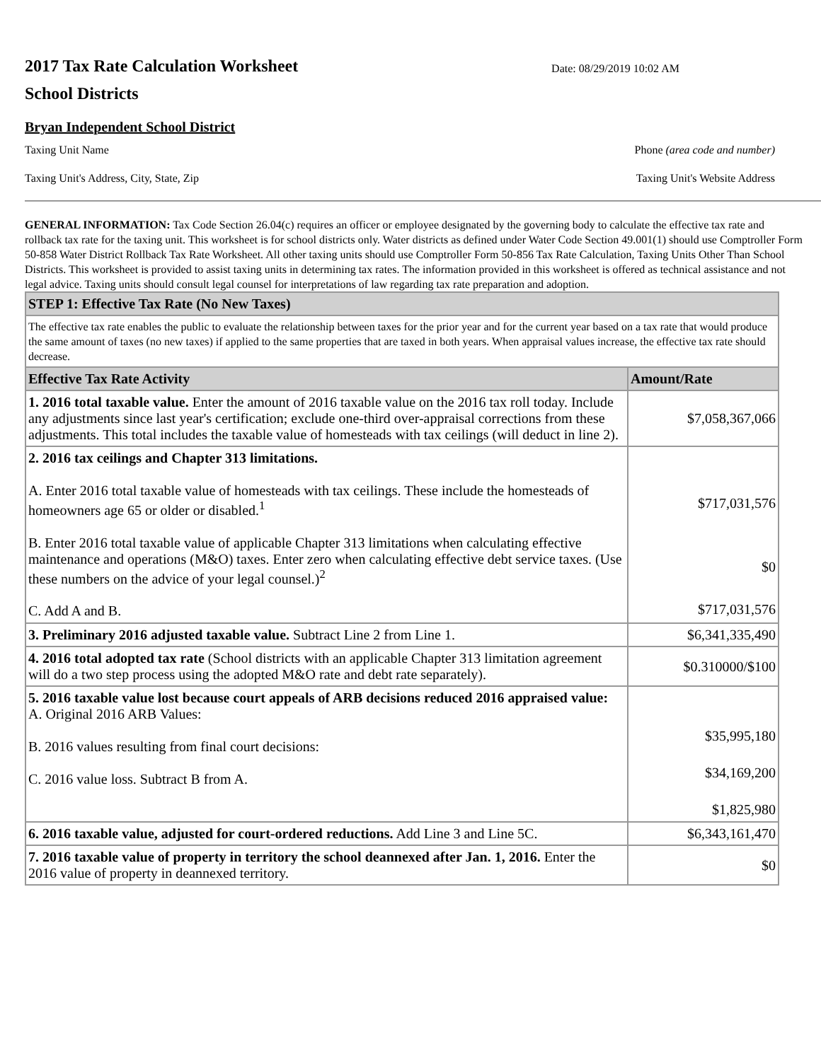2017 Tax Rate Calculation Worksheet
School Districts
Date: 08/29/2019 10:02 AM
Bryan Independent School District
Taxing Unit Name Phone (area code and number)
Taxing Unit's Address, City, State, Zip Taxing Unit's Website Address
GENERAL INFORMATION: Tax Code Section 26.04(c) requires an officer or employee designated by the governing body to calculate the effective tax rate and rollback tax rate for the taxing unit. This worksheet is for school districts only. Water districts as defined under Water Code Section 49.001(1) should use Comptroller Form 50-858 Water District Rollback Tax Rate Worksheet. All other taxing units should use Comptroller Form 50-856 Tax Rate Calculation, Taxing Units Other Than School Districts. This worksheet is provided to assist taxing units in determining tax rates. The information provided in this worksheet is offered as technical assistance and not legal advice. Taxing units should consult legal counsel for interpretations of law regarding tax rate preparation and adoption.
| STEP 1: Effective Tax Rate (No New Taxes) | |
| The effective tax rate enables the public to evaluate the relationship between taxes for the prior year and for the current year based on a tax rate that would produce the same amount of taxes (no new taxes) if applied to the same properties that are taxed in both years. When appraisal values increase, the effective tax rate should decrease. | |
| Effective Tax Rate Activity | Amount/Rate |
| 1. 2016 total taxable value. Enter the amount of 2016 taxable value on the 2016 tax roll today. Include any adjustments since last year's certification; exclude one-third over-appraisal corrections from these adjustments. This total includes the taxable value of homesteads with tax ceilings (will deduct in line 2). | $7,058,367,066 |
| 2. 2016 tax ceilings and Chapter 313 limitations. A. Enter 2016 total taxable value of homesteads with tax ceilings. These include the homesteads of homeowners age 65 or older or disabled.<sup>1</sup> B. Enter 2016 total taxable value of applicable Chapter 313 limitations when calculating effective maintenance and operations (M&O) taxes. Enter zero when calculating effective debt service taxes. (Use these numbers on the advice of your legal counsel.)<sup>2</sup> C. Add A and B. | $717,031,576 $0 $717,031,576 |
| 3. Preliminary 2016 adjusted taxable value. Subtract Line 2 from Line 1. | $6,341,335,490 |
| 4. 2016 total adopted tax rate (School districts with an applicable Chapter 313 limitation agreement will do a two step process using the adopted M&O rate and debt rate separately). | $0.310000/$100 |
| 5. 2016 taxable value lost because court appeals of ARB decisions reduced 2016 appraised value: A. Original 2016 ARB Values: B. 2016 values resulting from final court decisions: C. 2016 value loss. Subtract B from A. | $35,995,180 $34,169,200 $1,825,980 |
| 6. 2016 taxable value, adjusted for court-ordered reductions. Add Line 3 and Line 5C. | $6,343,161,470 |
| 7. 2016 taxable value of property in territory the school deannexed after Jan. 1, 2016. Enter the 2016 value of property in deannexed territory. | $0 |